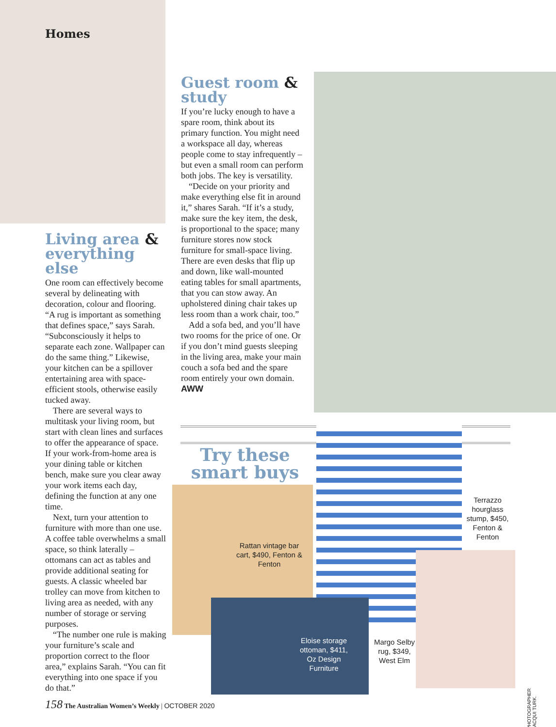Homes
Living area & everything else
One room can effectively become several by delineating with decoration, colour and flooring. “A rug is important as something that defines space,” says Sarah. “Subconsciously it helps to separate each zone. Wallpaper can do the same thing.” Likewise, your kitchen can be a spillover entertaining area with space-efficient stools, otherwise easily tucked away.
There are several ways to multitask your living room, but start with clean lines and surfaces to offer the appearance of space. If your work-from-home area is your dining table or kitchen bench, make sure you clear away your work items each day, defining the function at any one time.
Next, turn your attention to furniture with more than one use. A coffee table overwhelms a small space, so think laterally – ottomans can act as tables and provide additional seating for guests. A classic wheeled bar trolley can move from kitchen to living area as needed, with any number of storage or serving purposes.
“The number one rule is making your furniture’s scale and proportion correct to the floor area,” explains Sarah. “You can fit everything into one space if you do that.”
Guest room & study
If you’re lucky enough to have a spare room, think about its primary function. You might need a workspace all day, whereas people come to stay infrequently – but even a small room can perform both jobs. The key is versatility.
“Decide on your priority and make everything else fit in around it,” shares Sarah. “If it’s a study, make sure the key item, the desk, is proportional to the space; many furniture stores now stock furniture for small-space living. There are even desks that flip up and down, like wall-mounted eating tables for small apartments, that you can stow away. An upholstered dining chair takes up less room than a work chair, too.”
Add a sofa bed, and you’ll have two rooms for the price of one. Or if you don’t mind guests sleeping in the living area, make your main couch a sofa bed and the spare room entirely your own domain. AWW
Try these smart buys ...
Rattan vintage bar cart, $490, Fenton & Fenton
Terrazzo hourglass stump, $450, Fenton & Fenton
Eloise storage ottoman, $411, Oz Design Furniture
Margo Selby rug, $349, West Elm
PHOTOGRAPHER JACQUI TURK.
158 The Australian Women’s Weekly | OCTOBER 2020